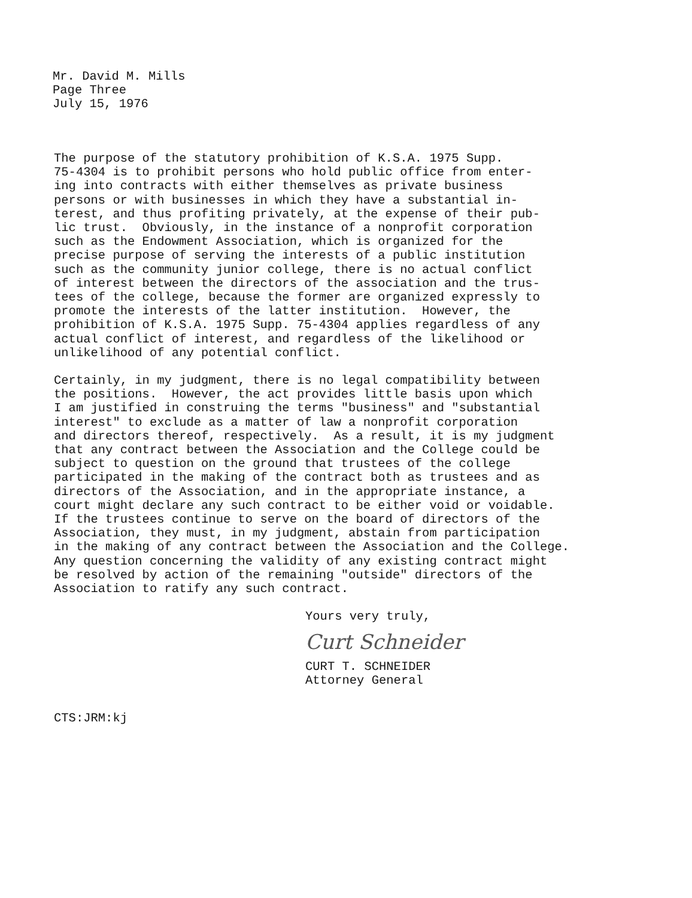Mr. David M. Mills
Page Three
July 15, 1976
The purpose of the statutory prohibition of K.S.A. 1975 Supp. 75-4304 is to prohibit persons who hold public office from enter- ing into contracts with either themselves as private business persons or with businesses in which they have a substantial in- terest, and thus profiting privately, at the expense of their pub- lic trust. Obviously, in the instance of a nonprofit corporation such as the Endowment Association, which is organized for the precise purpose of serving the interests of a public institution such as the community junior college, there is no actual conflict of interest between the directors of the association and the trus- tees of the college, because the former are organized expressly to promote the interests of the latter institution. However, the prohibition of K.S.A. 1975 Supp. 75-4304 applies regardless of any actual conflict of interest, and regardless of the likelihood or unlikelihood of any potential conflict.
Certainly, in my judgment, there is no legal compatibility between the positions. However, the act provides little basis upon which I am justified in construing the terms "business" and "substantial interest" to exclude as a matter of law a nonprofit corporation and directors thereof, respectively. As a result, it is my judgment that any contract between the Association and the College could be subject to question on the ground that trustees of the college participated in the making of the contract both as trustees and as directors of the Association, and in the appropriate instance, a court might declare any such contract to be either void or voidable. If the trustees continue to serve on the board of directors of the Association, they must, in my judgment, abstain from participation in the making of any contract between the Association and the College. Any question concerning the validity of any existing contract might be resolved by action of the remaining "outside" directors of the Association to ratify any such contract.
Yours very truly,
Curt Schneider
CURT T. SCHNEIDER
Attorney General
CTS:JRM:kj